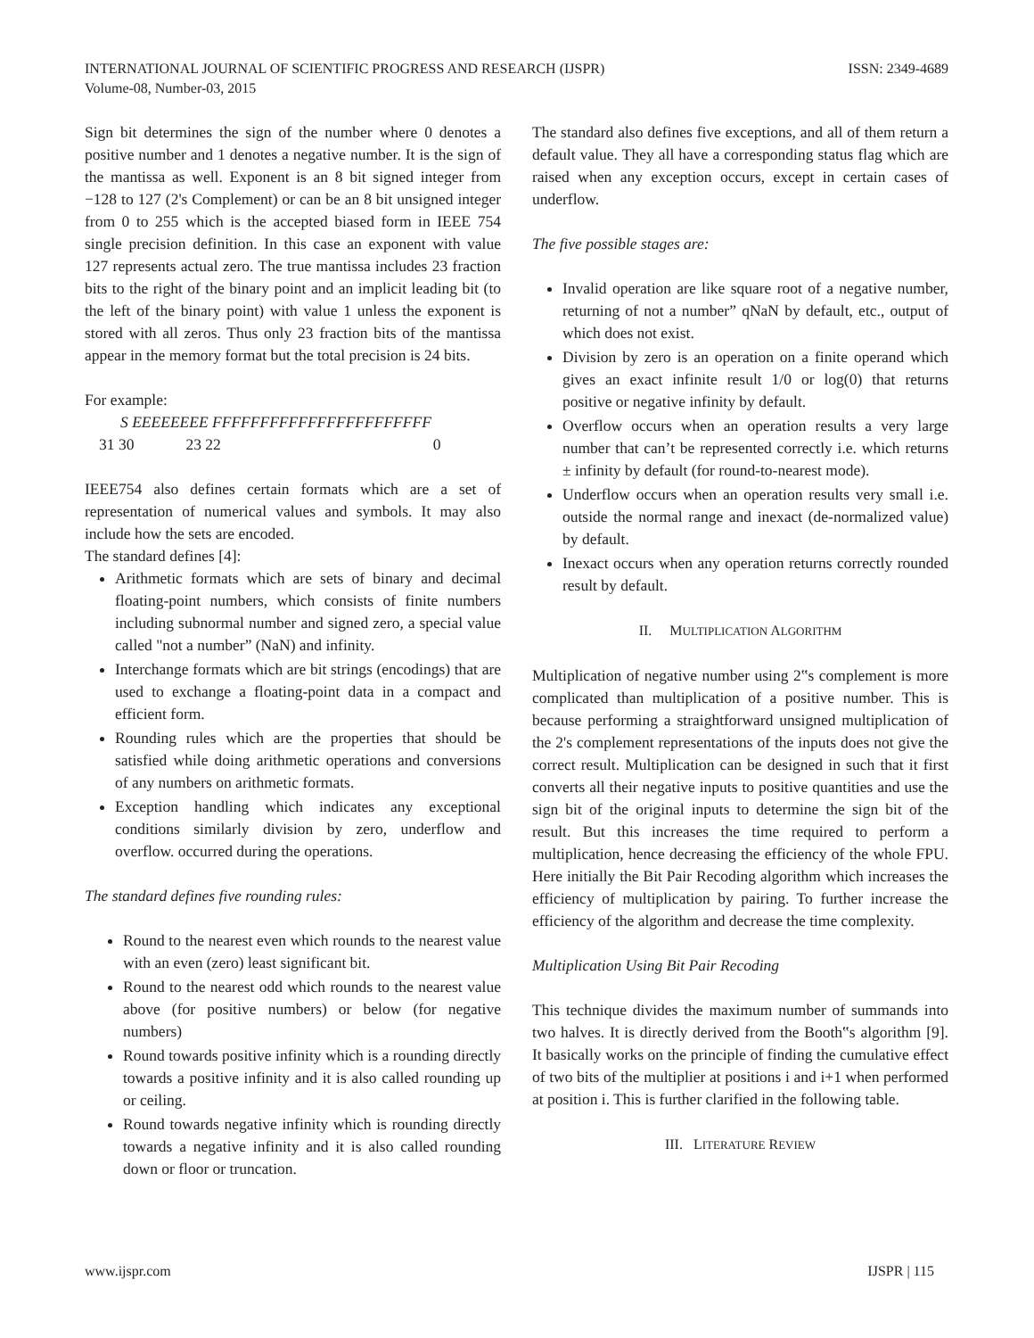INTERNATIONAL JOURNAL OF SCIENTIFIC PROGRESS AND RESEARCH (IJSPR)
Volume-08, Number-03, 2015
ISSN: 2349-4689
Sign bit determines the sign of the number where 0 denotes a positive number and 1 denotes a negative number. It is the sign of the mantissa as well. Exponent is an 8 bit signed integer from −128 to 127 (2's Complement) or can be an 8 bit unsigned integer from 0 to 255 which is the accepted biased form in IEEE 754 single precision definition. In this case an exponent with value 127 represents actual zero. The true mantissa includes 23 fraction bits to the right of the binary point and an implicit leading bit (to the left of the binary point) with value 1 unless the exponent is stored with all zeros. Thus only 23 fraction bits of the mantissa appear in the memory format but the total precision is 24 bits.
For example:
S EEEEEEEE FFFFFFFFFFFFFFFFFFFFFFF
31 30 23 22 0
IEEE754 also defines certain formats which are a set of representation of numerical values and symbols. It may also include how the sets are encoded.
The standard defines [4]:
Arithmetic formats which are sets of binary and decimal floating-point numbers, which consists of finite numbers including subnormal number and signed zero, a special value called "not a number” (NaN) and infinity.
Interchange formats which are bit strings (encodings) that are used to exchange a floating-point data in a compact and efficient form.
Rounding rules which are the properties that should be satisfied while doing arithmetic operations and conversions of any numbers on arithmetic formats.
Exception handling which indicates any exceptional conditions similarly division by zero, underflow and overflow. occurred during the operations.
The standard defines five rounding rules:
Round to the nearest even which rounds to the nearest value with an even (zero) least significant bit.
Round to the nearest odd which rounds to the nearest value above (for positive numbers) or below (for negative numbers)
Round towards positive infinity which is a rounding directly towards a positive infinity and it is also called rounding up or ceiling.
Round towards negative infinity which is rounding directly towards a negative infinity and it is also called rounding down or floor or truncation.
The standard also defines five exceptions, and all of them return a default value. They all have a corresponding status flag which are raised when any exception occurs, except in certain cases of underflow.
The five possible stages are:
Invalid operation are like square root of a negative number, returning of not a number” qNaN by default, etc., output of which does not exist.
Division by zero is an operation on a finite operand which gives an exact infinite result 1/0 or log(0) that returns positive or negative infinity by default.
Overflow occurs when an operation results a very large number that can’t be represented correctly i.e. which returns ± infinity by default (for round-to-nearest mode).
Underflow occurs when an operation results very small i.e. outside the normal range and inexact (de-normalized value) by default.
Inexact occurs when any operation returns correctly rounded result by default.
II. MULTIPLICATION ALGORITHM
Multiplication of negative number using 2‟s complement is more complicated than multiplication of a positive number. This is because performing a straightforward unsigned multiplication of the 2's complement representations of the inputs does not give the correct result. Multiplication can be designed in such that it first converts all their negative inputs to positive quantities and use the sign bit of the original inputs to determine the sign bit of the result. But this increases the time required to perform a multiplication, hence decreasing the efficiency of the whole FPU. Here initially the Bit Pair Recoding algorithm which increases the efficiency of multiplication by pairing. To further increase the efficiency of the algorithm and decrease the time complexity.
Multiplication Using Bit Pair Recoding
This technique divides the maximum number of summands into two halves. It is directly derived from the Booth‟s algorithm [9]. It basically works on the principle of finding the cumulative effect of two bits of the multiplier at positions i and i+1 when performed at position i. This is further clarified in the following table.
III. LITERATURE REVIEW
www.ijspr.com IJSPR | 115